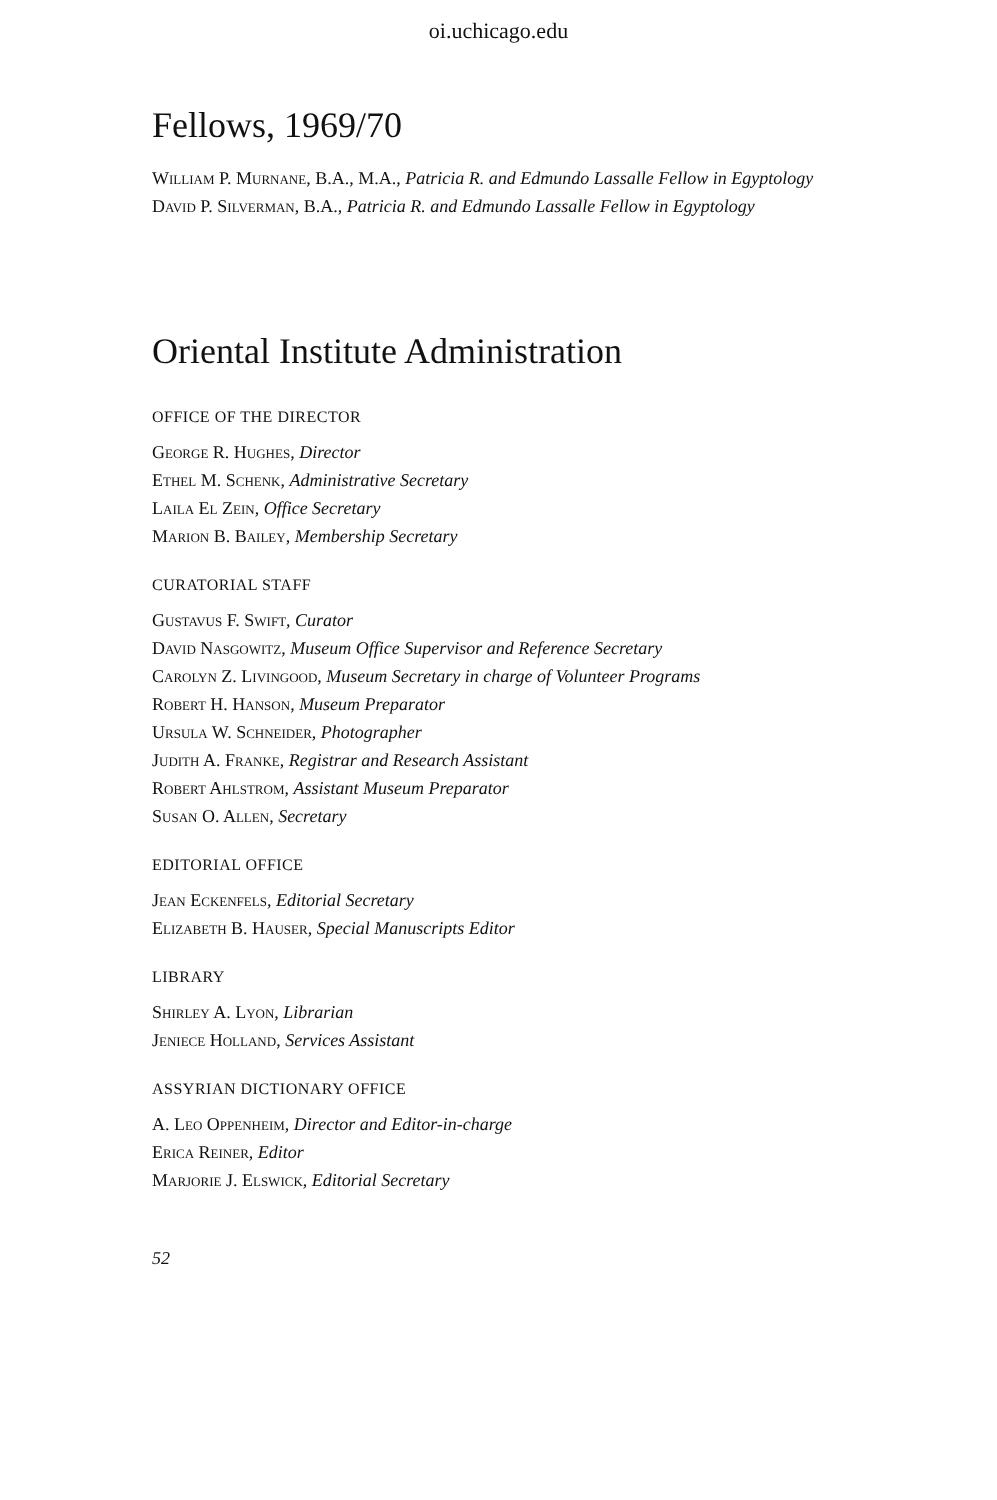oi.uchicago.edu
Fellows, 1969/70
William P. Murnane, B.A., M.A., Patricia R. and Edmundo Lassalle Fellow in Egyptology
David P. Silverman, B.A., Patricia R. and Edmundo Lassalle Fellow in Egyptology
Oriental Institute Administration
OFFICE OF THE DIRECTOR
George R. Hughes, Director
Ethel M. Schenk, Administrative Secretary
Laila El Zein, Office Secretary
Marion B. Bailey, Membership Secretary
CURATORIAL STAFF
Gustavus F. Swift, Curator
David Nasgowitz, Museum Office Supervisor and Reference Secretary
Carolyn Z. Livingood, Museum Secretary in charge of Volunteer Programs
Robert H. Hanson, Museum Preparator
Ursula W. Schneider, Photographer
Judith A. Franke, Registrar and Research Assistant
Robert Ahlstrom, Assistant Museum Preparator
Susan O. Allen, Secretary
EDITORIAL OFFICE
Jean Eckenfels, Editorial Secretary
Elizabeth B. Hauser, Special Manuscripts Editor
LIBRARY
Shirley A. Lyon, Librarian
Jeniece Holland, Services Assistant
ASSYRIAN DICTIONARY OFFICE
A. Leo Oppenheim, Director and Editor-in-charge
Erica Reiner, Editor
Marjorie J. Elswick, Editorial Secretary
52